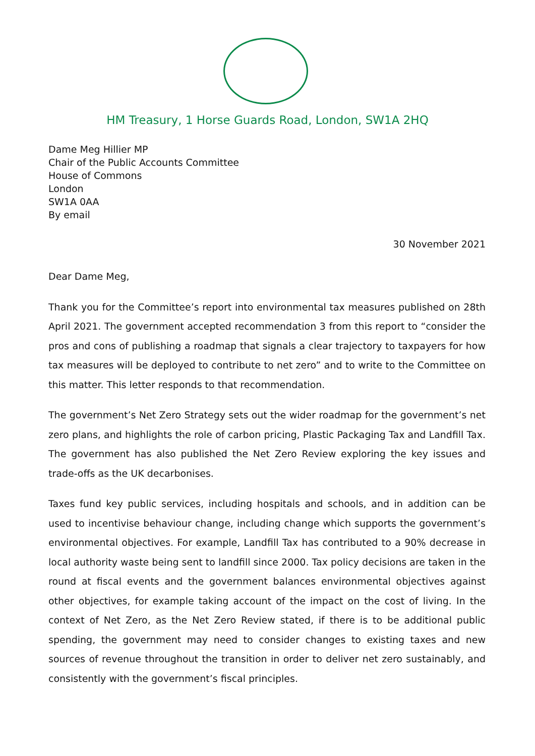HM Treasury, 1 Horse Guards Road, London, SW1A 2HQ
Dame Meg Hillier MP
Chair of the Public Accounts Committee
House of Commons
London
SW1A 0AA
By email
30 November 2021
Dear Dame Meg,
Thank you for the Committee’s report into environmental tax measures published on 28th April 2021. The government accepted recommendation 3 from this report to “consider the pros and cons of publishing a roadmap that signals a clear trajectory to taxpayers for how tax measures will be deployed to contribute to net zero” and to write to the Committee on this matter. This letter responds to that recommendation.
The government’s Net Zero Strategy sets out the wider roadmap for the government’s net zero plans, and highlights the role of carbon pricing, Plastic Packaging Tax and Landfill Tax. The government has also published the Net Zero Review exploring the key issues and trade-offs as the UK decarbonises.
Taxes fund key public services, including hospitals and schools, and in addition can be used to incentivise behaviour change, including change which supports the government’s environmental objectives. For example, Landfill Tax has contributed to a 90% decrease in local authority waste being sent to landfill since 2000. Tax policy decisions are taken in the round at fiscal events and the government balances environmental objectives against other objectives, for example taking account of the impact on the cost of living. In the context of Net Zero, as the Net Zero Review stated, if there is to be additional public spending, the government may need to consider changes to existing taxes and new sources of revenue throughout the transition in order to deliver net zero sustainably, and consistently with the government’s fiscal principles.